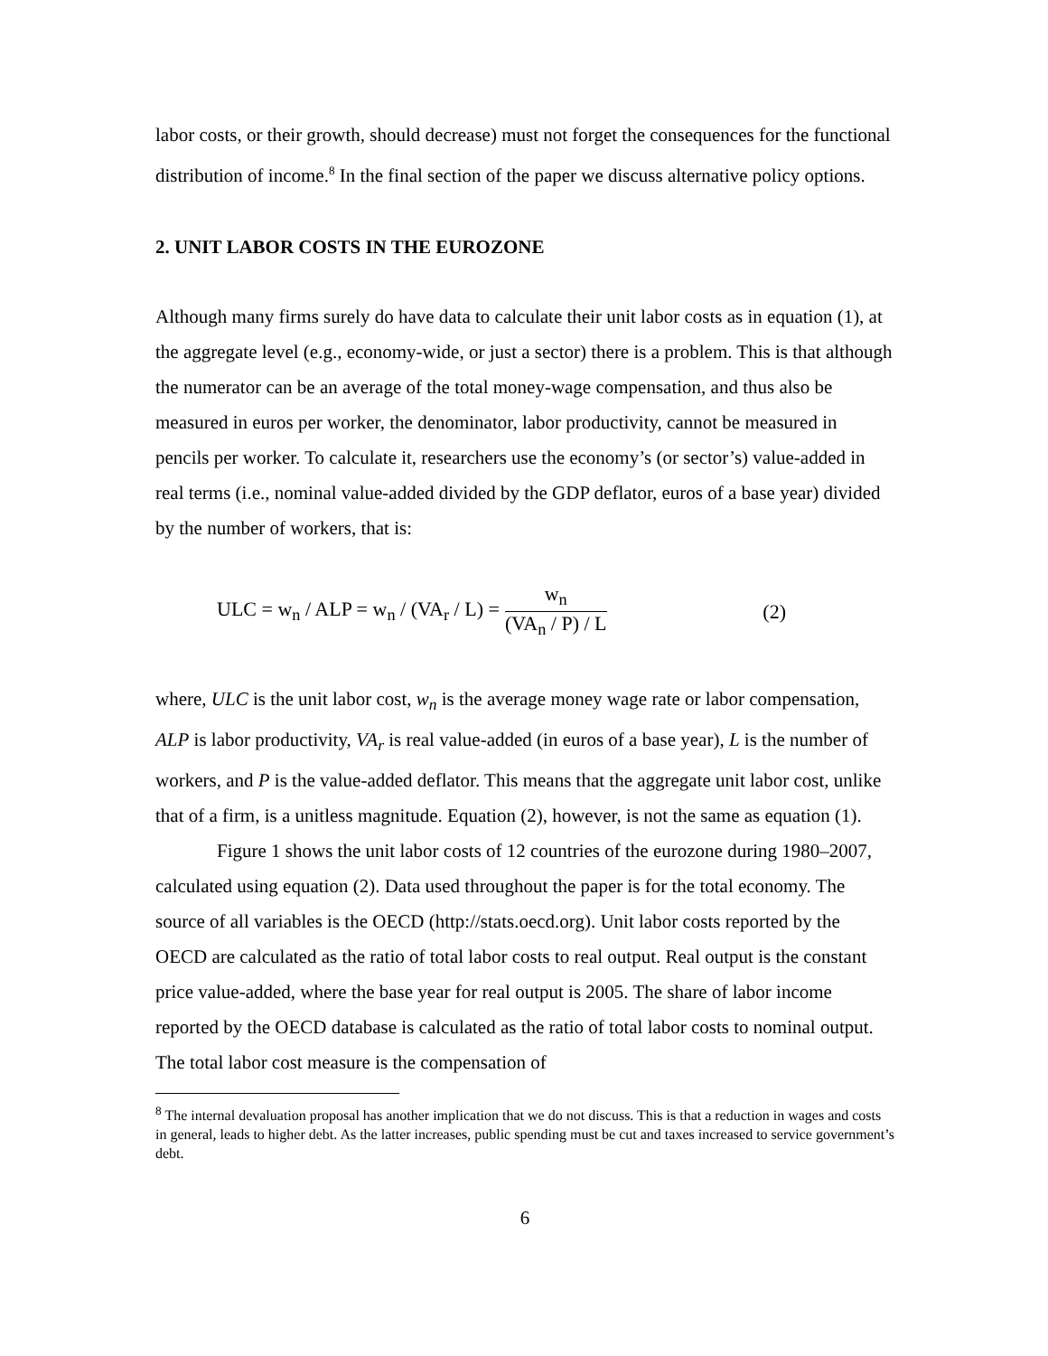labor costs, or their growth, should decrease) must not forget the consequences for the functional distribution of income.<sup>8</sup> In the final section of the paper we discuss alternative policy options.
2. UNIT LABOR COSTS IN THE EUROZONE
Although many firms surely do have data to calculate their unit labor costs as in equation (1), at the aggregate level (e.g., economy-wide, or just a sector) there is a problem. This is that although the numerator can be an average of the total money-wage compensation, and thus also be measured in euros per worker, the denominator, labor productivity, cannot be measured in pencils per worker. To calculate it, researchers use the economy’s (or sector’s) value-added in real terms (i.e., nominal value-added divided by the GDP deflator, euros of a base year) divided by the number of workers, that is:
ULC = w<sub>n</sub> / ALP = w<sub>n</sub> / (VA<sub>r</sub> / L) = w<sub>n</sub> (VA<sub>n</sub> / P) / L (2)
where, ULC is the unit labor cost, w<sub>n</sub> is the average money wage rate or labor compensation, ALP is labor productivity, VA<sub>r</sub> is real value-added (in euros of a base year), L is the number of workers, and P is the value-added deflator. This means that the aggregate unit labor cost, unlike that of a firm, is a unitless magnitude. Equation (2), however, is not the same as equation (1).
Figure 1 shows the unit labor costs of 12 countries of the eurozone during 1980–2007, calculated using equation (2). Data used throughout the paper is for the total economy. The source of all variables is the OECD (http://stats.oecd.org). Unit labor costs reported by the OECD are calculated as the ratio of total labor costs to real output. Real output is the constant price value-added, where the base year for real output is 2005. The share of labor income reported by the OECD database is calculated as the ratio of total labor costs to nominal output. The total labor cost measure is the compensation of
<sup>8</sup> The internal devaluation proposal has another implication that we do not discuss. This is that a reduction in wages and costs in general, leads to higher debt. As the latter increases, public spending must be cut and taxes increased to service government’s debt.
6